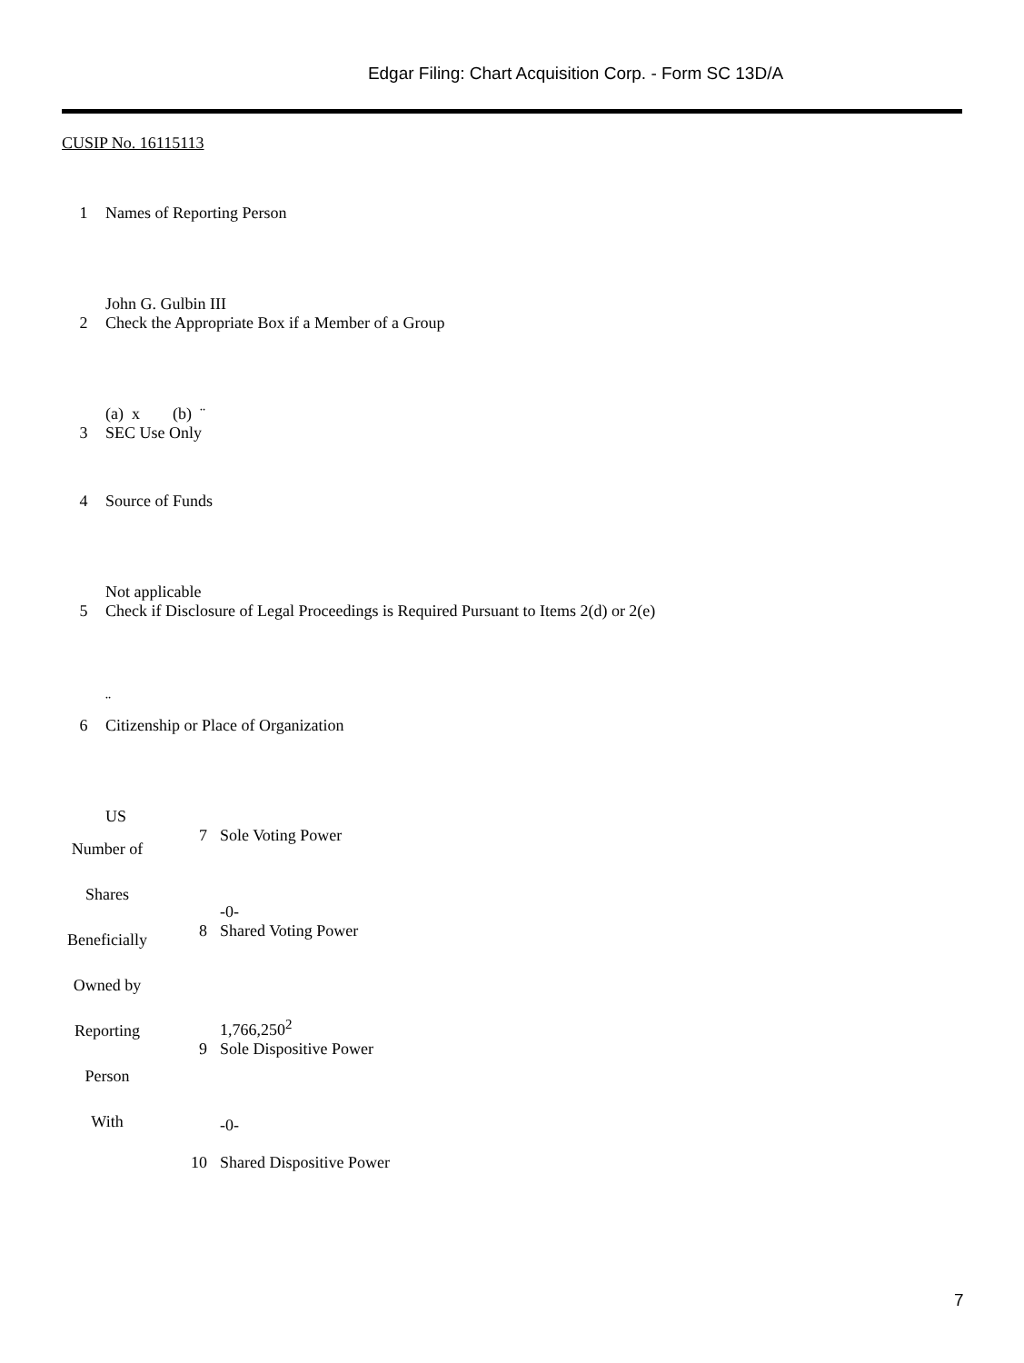Edgar Filing: Chart Acquisition Corp. - Form SC 13D/A
CUSIP No. 16115113
| 1 | Names of Reporting Person |
| | John G. Gulbin III |
| 2 | Check the Appropriate Box if a Member of a Group |
| | (a) x (b) ¨ |
| 3 | SEC Use Only |
| 4 | Source of Funds |
| | Not applicable |
| 5 | Check if Disclosure of Legal Proceedings is Required Pursuant to Items 2(d) or 2(e) |
| | ¨ |
| 6 | Citizenship or Place of Organization |
| | US |
| Number of Shares Beneficially Owned by Reporting Person With | 7 | Sole Voting Power -0- |
| | 8 | Shared Voting Power 1,766,250<sup>2</sup> |
| | 9 | Sole Dispositive Power -0- |
| | 10 | Shared Dispositive Power |
7